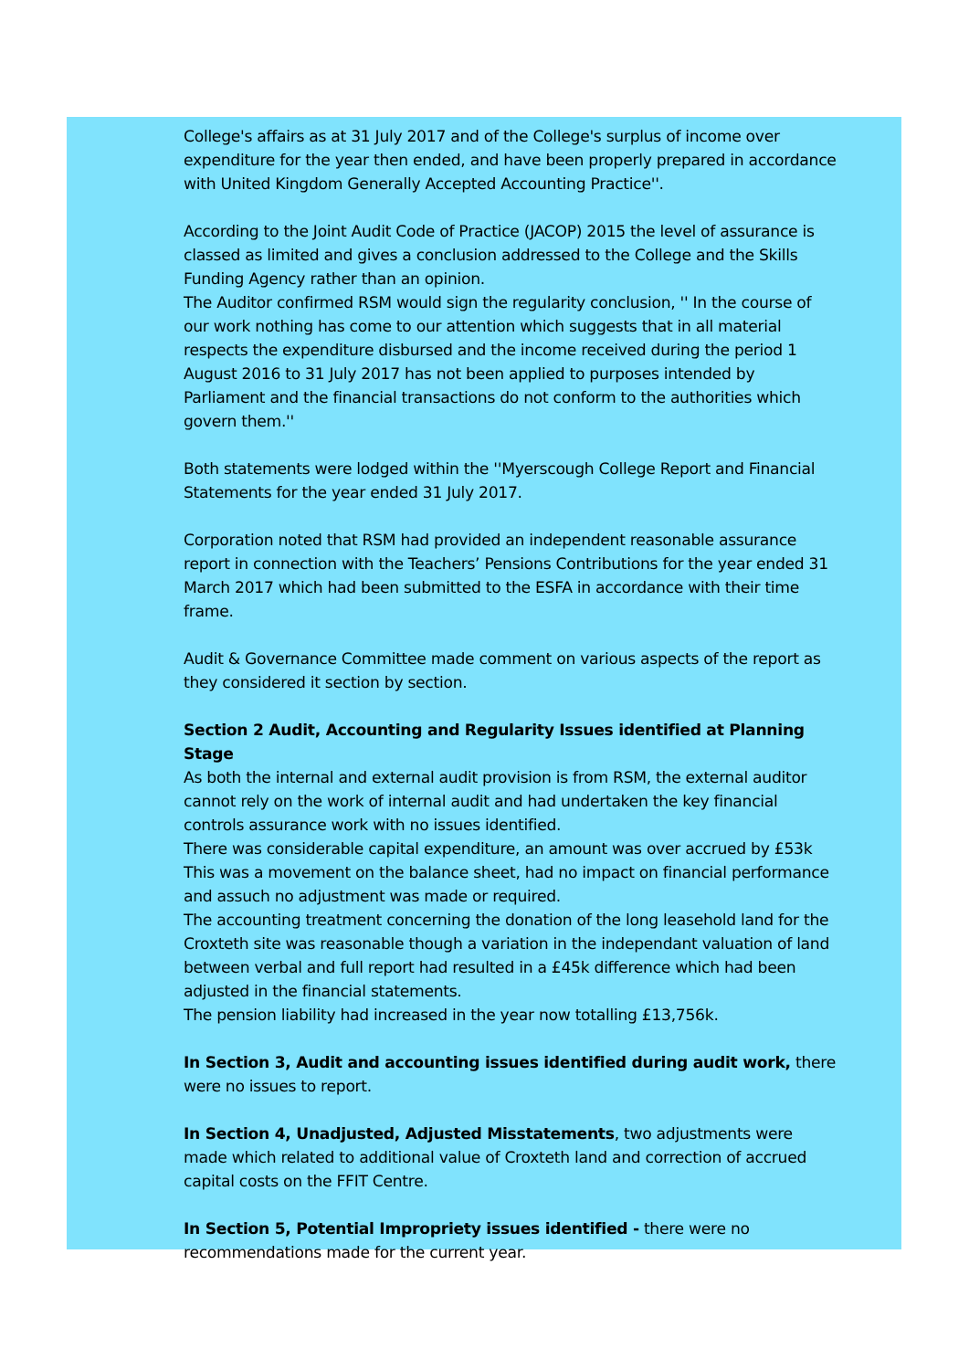College's affairs as at 31 July 2017 and of the College's surplus of income over expenditure for the year then ended, and have been properly prepared in accordance with United Kingdom Generally Accepted Accounting Practice''.
According to the Joint Audit Code of Practice (JACOP) 2015 the level of assurance is classed as limited and gives a conclusion addressed to the College and the Skills Funding Agency rather than an opinion.
The Auditor confirmed RSM would sign the regularity conclusion, '' In the course of our work nothing has come to our attention which suggests that in all material respects the expenditure disbursed and the income received during the period 1 August 2016 to 31 July 2017 has not been applied to purposes intended by Parliament and the financial transactions do not conform to the authorities which govern them.''
Both statements were lodged within the ''Myerscough College Report and Financial Statements for the year ended 31 July 2017.
Corporation noted that RSM had provided an independent reasonable assurance report in connection with the Teachers’ Pensions Contributions for the year ended 31 March 2017 which had been submitted to the ESFA in accordance with their time frame.
Audit & Governance Committee made comment on various aspects of the report as they considered it section by section.
Section 2 Audit, Accounting and Regularity Issues identified at Planning Stage
As both the internal and external audit provision is from RSM, the external auditor cannot rely on the work of internal audit and had undertaken the key financial controls assurance work with no issues identified.
There was considerable capital expenditure, an amount was over accrued by £53k This was a movement on the balance sheet, had no impact on financial performance and assuch no adjustment was made or required.
The accounting treatment concerning the donation of the long leasehold land for the Croxteth site was reasonable though a variation in the independant valuation of land between verbal and full report had resulted in a £45k difference which had been adjusted in the financial statements.
The pension liability had increased in the year now totalling £13,756k.
In Section 3, Audit and accounting issues identified during audit work, there were no issues to report.
In Section 4, Unadjusted, Adjusted Misstatements, two adjustments were made which related to additional value of Croxteth land and correction of accrued capital costs on the FFIT Centre.
In Section 5, Potential Impropriety issues identified - there were no recommendations made for the current year.